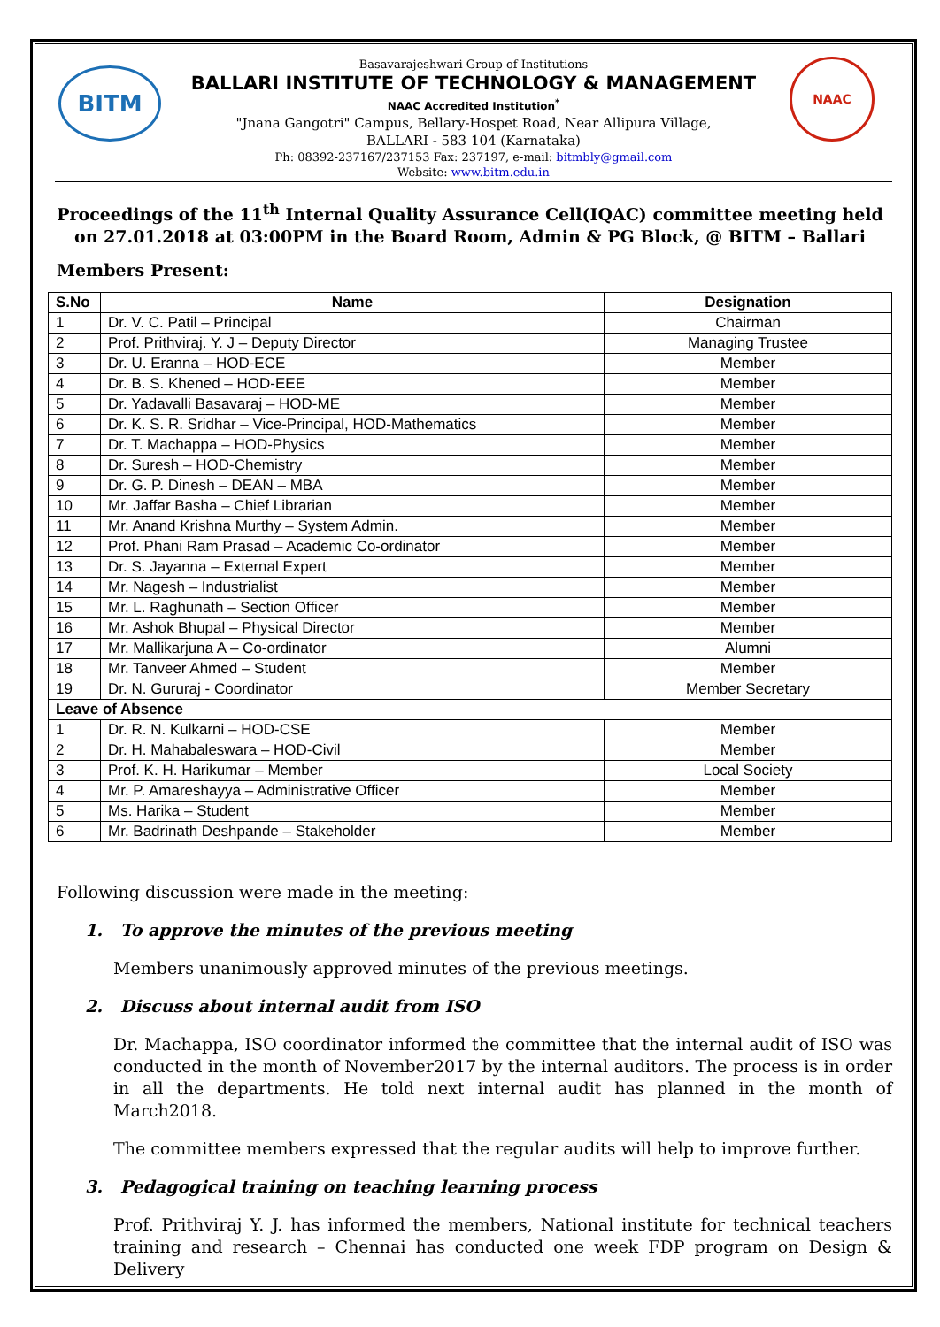BITM
NAAC
Basavarajeshwari Group of Institutions
BALLARI INSTITUTE OF TECHNOLOGY & MANAGEMENT
NAAC Accredited Institution<sup>*</sup>
"Jnana Gangotri" Campus, Bellary-Hospet Road, Near Allipura Village,
BALLARI - 583 104 (Karnataka)
Ph: 08392-237167/237153 Fax: 237197, e-mail: bitmbly@gmail.com
Website: www.bitm.edu.in
Proceedings of the 11<sup>th</sup> Internal Quality Assurance Cell(IQAC) committee meeting held on 27.01.2018 at 03:00PM in the Board Room, Admin & PG Block, @ BITM – Ballari
Members Present:
| S.No | Name | Designation |
| --- | --- | --- |
| 1 | Dr. V. C. Patil – Principal | Chairman |
| 2 | Prof. Prithviraj. Y. J – Deputy Director | Managing Trustee |
| 3 | Dr. U. Eranna – HOD-ECE | Member |
| 4 | Dr. B. S. Khened – HOD-EEE | Member |
| 5 | Dr. Yadavalli Basavaraj – HOD-ME | Member |
| 6 | Dr. K. S. R. Sridhar – Vice-Principal, HOD-Mathematics | Member |
| 7 | Dr. T. Machappa – HOD-Physics | Member |
| 8 | Dr. Suresh – HOD-Chemistry | Member |
| 9 | Dr. G. P. Dinesh – DEAN – MBA | Member |
| 10 | Mr. Jaffar Basha – Chief Librarian | Member |
| 11 | Mr. Anand Krishna Murthy – System Admin. | Member |
| 12 | Prof. Phani Ram Prasad – Academic Co-ordinator | Member |
| 13 | Dr. S. Jayanna – External Expert | Member |
| 14 | Mr. Nagesh – Industrialist | Member |
| 15 | Mr. L. Raghunath – Section Officer | Member |
| 16 | Mr. Ashok Bhupal – Physical Director | Member |
| 17 | Mr. Mallikarjuna A – Co-ordinator | Alumni |
| 18 | Mr. Tanveer Ahmed – Student | Member |
| 19 | Dr. N. Gururaj - Coordinator | Member Secretary |
| Leave of Absence | | |
| 1 | Dr. R. N. Kulkarni – HOD-CSE | Member |
| 2 | Dr. H. Mahabaleswara – HOD-Civil | Member |
| 3 | Prof. K. H. Harikumar – Member | Local Society |
| 4 | Mr. P. Amareshayya – Administrative Officer | Member |
| 5 | Ms. Harika – Student | Member |
| 6 | Mr. Badrinath Deshpande – Stakeholder | Member |
Following discussion were made in the meeting:
1. To approve the minutes of the previous meeting
Members unanimously approved minutes of the previous meetings.
2. Discuss about internal audit from ISO
Dr. Machappa, ISO coordinator informed the committee that the internal audit of ISO was conducted in the month of November2017 by the internal auditors. The process is in order in all the departments. He told next internal audit has planned in the month of March2018.
The committee members expressed that the regular audits will help to improve further.
3. Pedagogical training on teaching learning process
Prof. Prithviraj Y. J. has informed the members, National institute for technical teachers training and research – Chennai has conducted one week FDP program on Design & Delivery